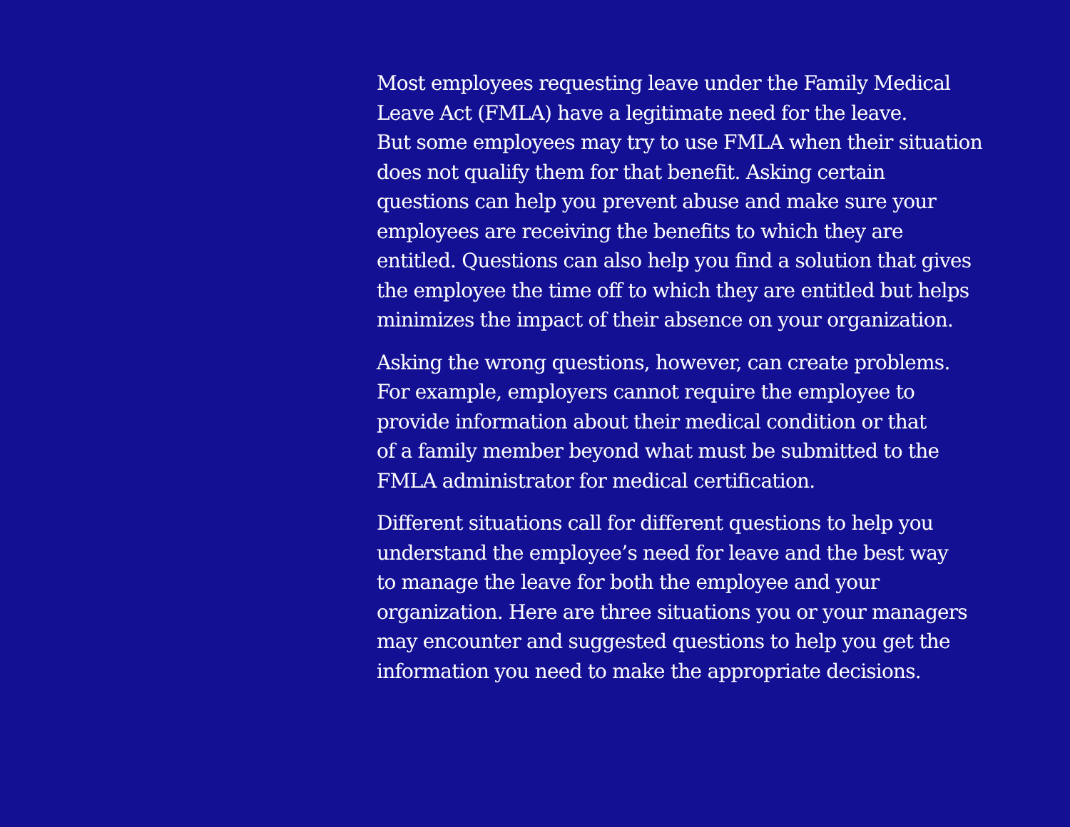Most employees requesting leave under the Family Medical
Leave Act (FMLA) have a legitimate need for the leave.
But some employees may try to use FMLA when their situation
does not qualify them for that benefit. Asking certain
questions can help you prevent abuse and make sure your
employees are receiving the benefits to which they are
entitled. Questions can also help you find a solution that gives
the employee the time off to which they are entitled but helps
minimizes the impact of their absence on your organization.
Asking the wrong questions, however, can create problems.
For example, employers cannot require the employee to
provide information about their medical condition or that
of a family member beyond what must be submitted to the
FMLA administrator for medical certification.
Different situations call for different questions to help you
understand the employee’s need for leave and the best way
to manage the leave for both the employee and your
organization. Here are three situations you or your managers
may encounter and suggested questions to help you get the
information you need to make the appropriate decisions.